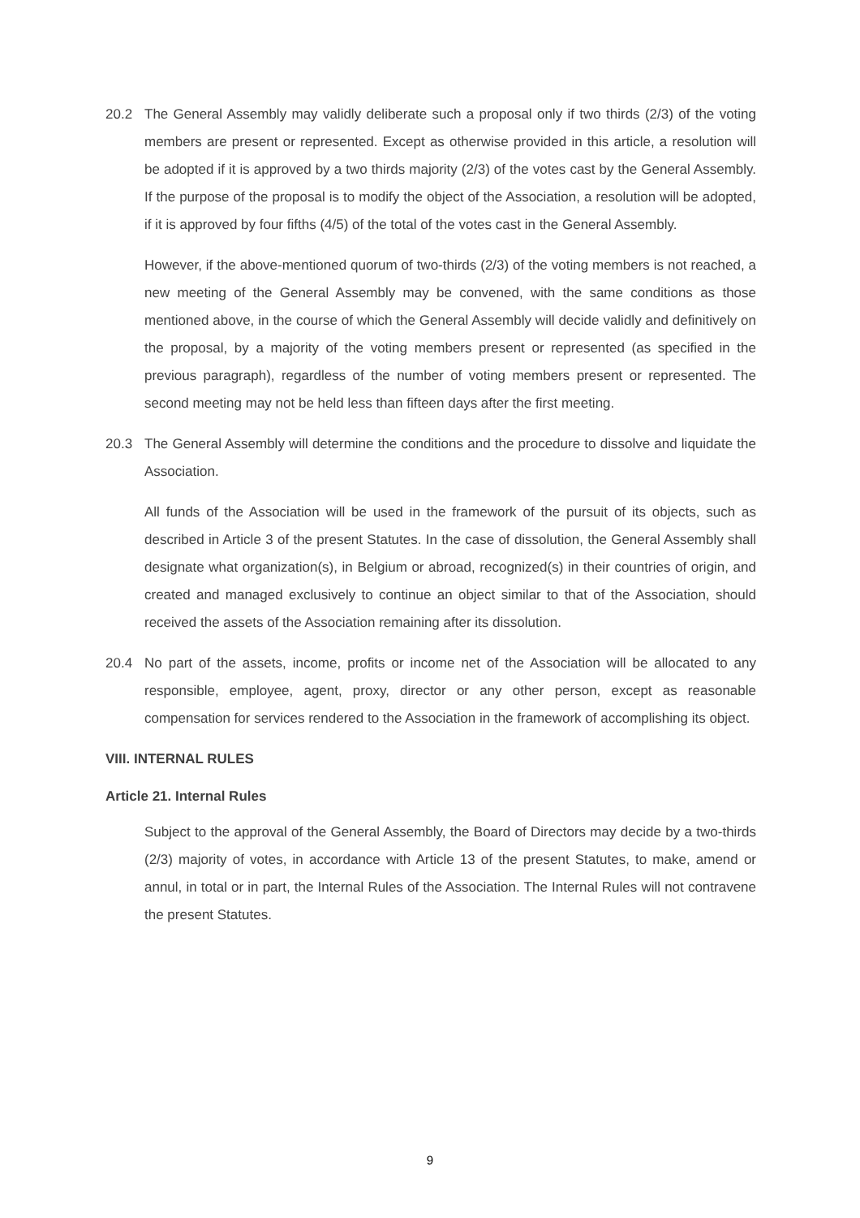20.2 The General Assembly may validly deliberate such a proposal only if two thirds (2/3) of the voting members are present or represented. Except as otherwise provided in this article, a resolution will be adopted if it is approved by a two thirds majority (2/3) of the votes cast by the General Assembly. If the purpose of the proposal is to modify the object of the Association, a resolution will be adopted, if it is approved by four fifths (4/5) of the total of the votes cast in the General Assembly.
However, if the above-mentioned quorum of two-thirds (2/3) of the voting members is not reached, a new meeting of the General Assembly may be convened, with the same conditions as those mentioned above, in the course of which the General Assembly will decide validly and definitively on the proposal, by a majority of the voting members present or represented (as specified in the previous paragraph), regardless of the number of voting members present or represented. The second meeting may not be held less than fifteen days after the first meeting.
20.3 The General Assembly will determine the conditions and the procedure to dissolve and liquidate the Association.
All funds of the Association will be used in the framework of the pursuit of its objects, such as described in Article 3 of the present Statutes. In the case of dissolution, the General Assembly shall designate what organization(s), in Belgium or abroad, recognized(s) in their countries of origin, and created and managed exclusively to continue an object similar to that of the Association, should received the assets of the Association remaining after its dissolution.
20.4 No part of the assets, income, profits or income net of the Association will be allocated to any responsible, employee, agent, proxy, director or any other person, except as reasonable compensation for services rendered to the Association in the framework of accomplishing its object.
VIII. INTERNAL RULES
Article 21. Internal Rules
Subject to the approval of the General Assembly, the Board of Directors may decide by a two-thirds (2/3) majority of votes, in accordance with Article 13 of the present Statutes, to make, amend or annul, in total or in part, the Internal Rules of the Association. The Internal Rules will not contravene the present Statutes.
9